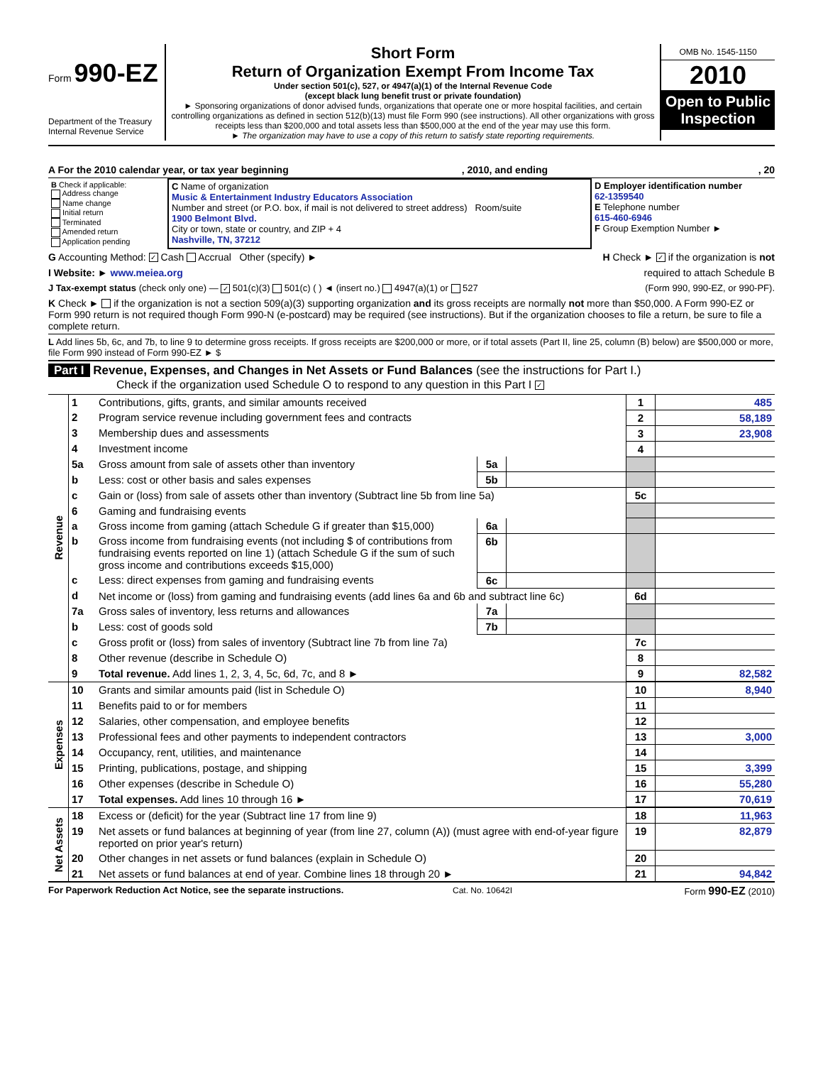Form 990-EZ
Department of the Treasury
Internal Revenue Service
Short Form
Return of Organization Exempt From Income Tax
Under section 501(c), 527, or 4947(a)(1) of the Internal Revenue Code
(except black lung benefit trust or private foundation)
► Sponsoring organizations of donor advised funds, organizations that operate one or more hospital facilities, and certain controlling organizations as defined in section 512(b)(13) must file Form 990 (see instructions). All other organizations with gross receipts less than $200,000 and total assets less than $500,000 at the end of the year may use this form.
► The organization may have to use a copy of this return to satisfy state reporting requirements.
OMB No. 1545-1150
2010
Open to Public Inspection
A For the 2010 calendar year, or tax year beginning , 2010, and ending , 20
| B Check if applicable: Address change Name change Initial return Terminated Amended return Application pending | C Name of organization Music & Entertainment Industry Educators Association Number and street (or P.O. box, if mail is not delivered to street address) Room/suite 1900 Belmont Blvd. City or town, state or country, and ZIP + 4 Nashville, TN, 37212 | D Employer identification number 62-1359540 E Telephone number 615-460-6946 F Group Exemption Number ► |
G Accounting Method: ✓ Cash Accrual Other (specify) ► H Check ► ✓ if the organization is not
I Website: ► www.meiea.org required to attach Schedule B
J Tax-exempt status (check only one) — ✓ 501(c)(3) 501(c) ( ) ◄ (insert no.) 4947(a)(1) or 527 (Form 990, 990-EZ, or 990-PF).
K Check ► if the organization is not a section 509(a)(3) supporting organization and its gross receipts are normally not more than $50,000. A Form 990-EZ or Form 990 return is not required though Form 990-N (e-postcard) may be required (see instructions). But if the organization chooses to file a return, be sure to file a complete return.
L Add lines 5b, 6c, and 7b, to line 9 to determine gross receipts. If gross receipts are $200,000 or more, or if total assets (Part II, line 25, column (B) below) are $500,000 or more, file Form 990 instead of Form 990-EZ ► $
Part I Revenue, Expenses, and Changes in Net Assets or Fund Balances (see the instructions for Part I.)
Check if the organization used Schedule O to respond to any question in this Part I ✓
| Revenue | 1 | Contributions, gifts, grants, and similar amounts received | | | 1 | 485 |
| | 2 | Program service revenue including government fees and contracts | | | 2 | 58,189 |
| | 3 | Membership dues and assessments | | | 3 | 23,908 |
| | 4 | Investment income | | | 4 | |
| | 5a | Gross amount from sale of assets other than inventory | 5a | | | |
| | b | Less: cost or other basis and sales expenses | 5b | | | |
| | c | Gain or (loss) from sale of assets other than inventory (Subtract line 5b from line 5a) | | | 5c | |
| | 6 | Gaming and fundraising events | | | | |
| | a | Gross income from gaming (attach Schedule G if greater than $15,000) | 6a | | | |
| | b | Gross income from fundraising events (not including $ of contributions from fundraising events reported on line 1) (attach Schedule G if the sum of such gross income and contributions exceeds $15,000) | 6b | | | |
| | c | Less: direct expenses from gaming and fundraising events | 6c | | | |
| | d | Net income or (loss) from gaming and fundraising events (add lines 6a and 6b and subtract line 6c) | | | 6d | |
| | 7a | Gross sales of inventory, less returns and allowances | 7a | | | |
| | b | Less: cost of goods sold | 7b | | | |
| | c | Gross profit or (loss) from sales of inventory (Subtract line 7b from line 7a) | | | 7c | |
| | 8 | Other revenue (describe in Schedule O) | | | 8 | |
| | 9 | Total revenue. Add lines 1, 2, 3, 4, 5c, 6d, 7c, and 8 ► | | | 9 | 82,582 |
| Expenses | 10 | Grants and similar amounts paid (list in Schedule O) | 10 | 8,940 |
| | 11 | Benefits paid to or for members | 11 | |
| | 12 | Salaries, other compensation, and employee benefits | 12 | |
| | 13 | Professional fees and other payments to independent contractors | 13 | 3,000 |
| | 14 | Occupancy, rent, utilities, and maintenance | 14 | |
| | 15 | Printing, publications, postage, and shipping | 15 | 3,399 |
| | 16 | Other expenses (describe in Schedule O) | 16 | 55,280 |
| | 17 | Total expenses. Add lines 10 through 16 ► | 17 | 70,619 |
| Net Assets | 18 | Excess or (deficit) for the year (Subtract line 17 from line 9) | 18 | 11,963 |
| | 19 | Net assets or fund balances at beginning of year (from line 27, column (A)) (must agree with end-of-year figure reported on prior year's return) | 19 | 82,879 |
| | 20 | Other changes in net assets or fund balances (explain in Schedule O) | 20 | |
| | 21 | Net assets or fund balances at end of year. Combine lines 18 through 20 ► | 21 | 94,842 |
For Paperwork Reduction Act Notice, see the separate instructions. Cat. No. 10642I Form 990-EZ (2010)